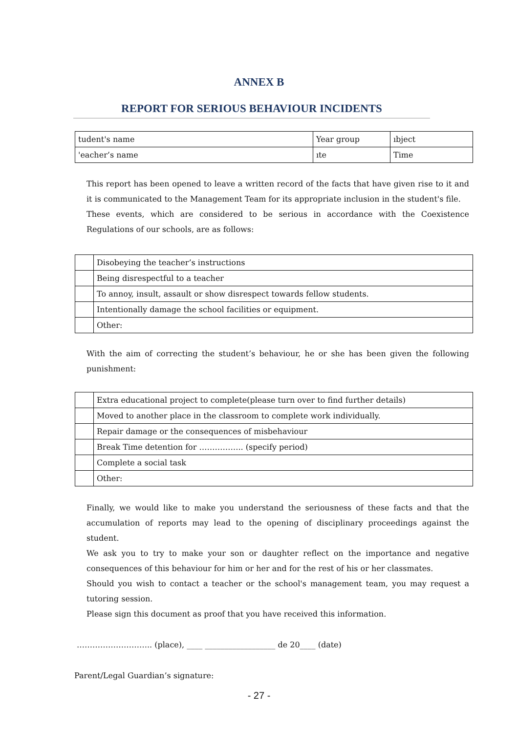ANNEX B
REPORT FOR SERIOUS BEHAVIOUR INCIDENTS
| tudent's name | Year group | ıbject |
| 'eacher’s name | ıte | Time |
This report has been opened to leave a written record of the facts that have given rise to it and it is communicated to the Management Team for its appropriate inclusion in the student's file.
These events, which are considered to be serious in accordance with the Coexistence Regulations of our schools, are as follows:
| | Disobeying the teacher’s instructions |
| | Being disrespectful to a teacher |
| | To annoy, insult, assault or show disrespect towards fellow students. |
| | Intentionally damage the school facilities or equipment. |
| | Other: |
With the aim of correcting the student’s behaviour, he or she has been given the following punishment:
| | Extra educational project to complete(please turn over to find further details) |
| | Moved to another place in the classroom to complete work individually. |
| | Repair damage or the consequences of misbehaviour |
| | Break Time detention for …………….. (specify period) |
| | Complete a social task |
| | Other: |
Finally, we would like to make you understand the seriousness of these facts and that the accumulation of reports may lead to the opening of disciplinary proceedings against the student.
We ask you to try to make your son or daughter reflect on the importance and negative consequences of this behaviour for him or her and for the rest of his or her classmates.
Should you wish to contact a teacher or the school's management team, you may request a tutoring session.
Please sign this document as proof that you have received this information.
……………………….. (place), ____ __________________ de 20____ (date)
Parent/Legal Guardian’s signature:
- 27 -